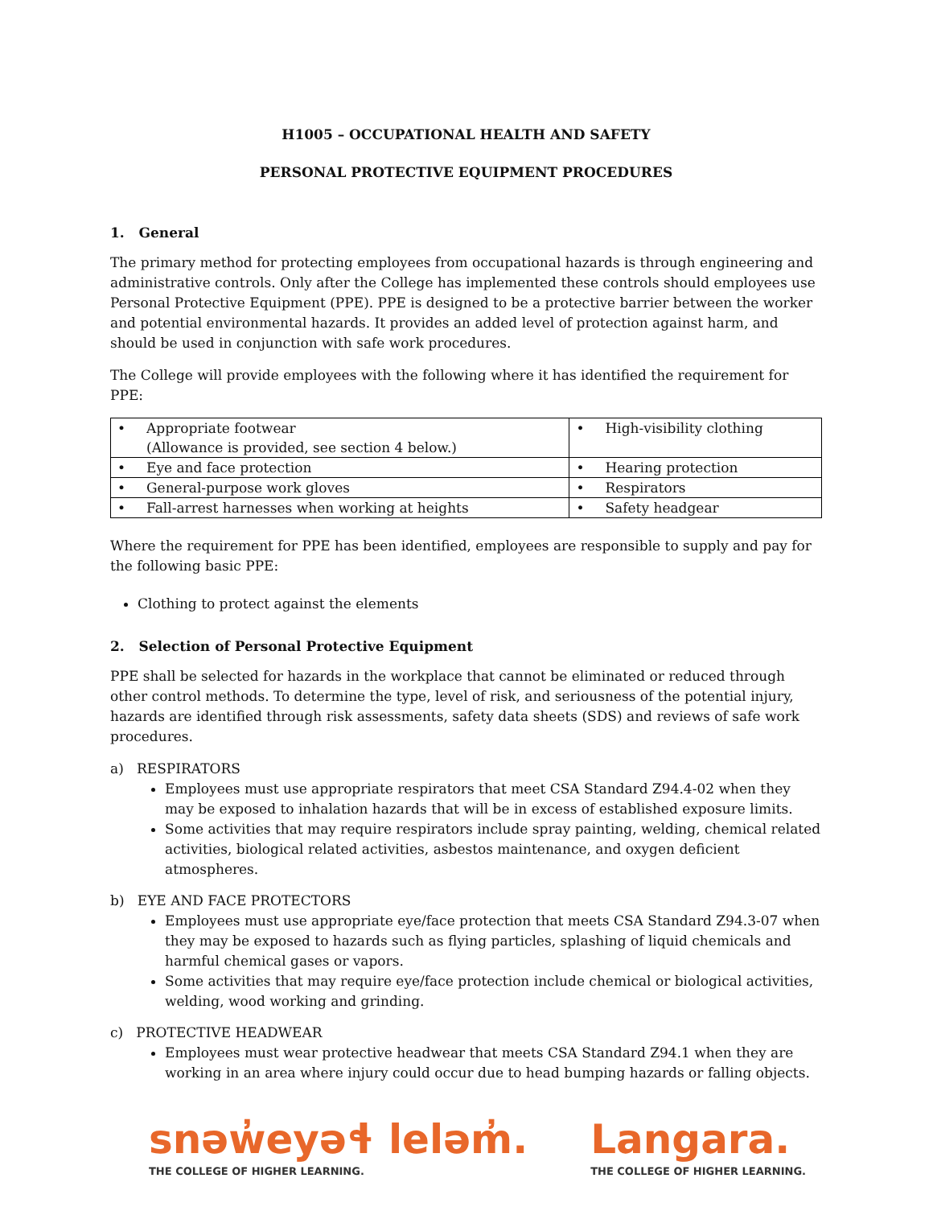H1005 – OCCUPATIONAL HEALTH AND SAFETY
PERSONAL PROTECTIVE EQUIPMENT PROCEDURES
1. General
The primary method for protecting employees from occupational hazards is through engineering and administrative controls. Only after the College has implemented these controls should employees use Personal Protective Equipment (PPE). PPE is designed to be a protective barrier between the worker and potential environmental hazards. It provides an added level of protection against harm, and should be used in conjunction with safe work procedures.
The College will provide employees with the following where it has identified the requirement for PPE:
| • Appropriate footwear (Allowance is provided, see section 4 below.) | • High-visibility clothing |
| • Eye and face protection | • Hearing protection |
| • General-purpose work gloves | • Respirators |
| • Fall-arrest harnesses when working at heights | • Safety headgear |
Where the requirement for PPE has been identified, employees are responsible to supply and pay for the following basic PPE:
Clothing to protect against the elements
2. Selection of Personal Protective Equipment
PPE shall be selected for hazards in the workplace that cannot be eliminated or reduced through other control methods. To determine the type, level of risk, and seriousness of the potential injury, hazards are identified through risk assessments, safety data sheets (SDS) and reviews of safe work procedures.
a) RESPIRATORS
Employees must use appropriate respirators that meet CSA Standard Z94.4-02 when they may be exposed to inhalation hazards that will be in excess of established exposure limits.
Some activities that may require respirators include spray painting, welding, chemical related activities, biological related activities, asbestos maintenance, and oxygen deficient atmospheres.
b) EYE AND FACE PROTECTORS
Employees must use appropriate eye/face protection that meets CSA Standard Z94.3-07 when they may be exposed to hazards such as flying particles, splashing of liquid chemicals and harmful chemical gases or vapors.
Some activities that may require eye/face protection include chemical or biological activities, welding, wood working and grinding.
c) PROTECTIVE HEADWEAR
Employees must wear protective headwear that meets CSA Standard Z94.1 when they are working in an area where injury could occur due to head bumping hazards or falling objects.
snəw̓eyəɬ leləm̓.
THE COLLEGE OF HIGHER LEARNING.
Langara.
THE COLLEGE OF HIGHER LEARNING.